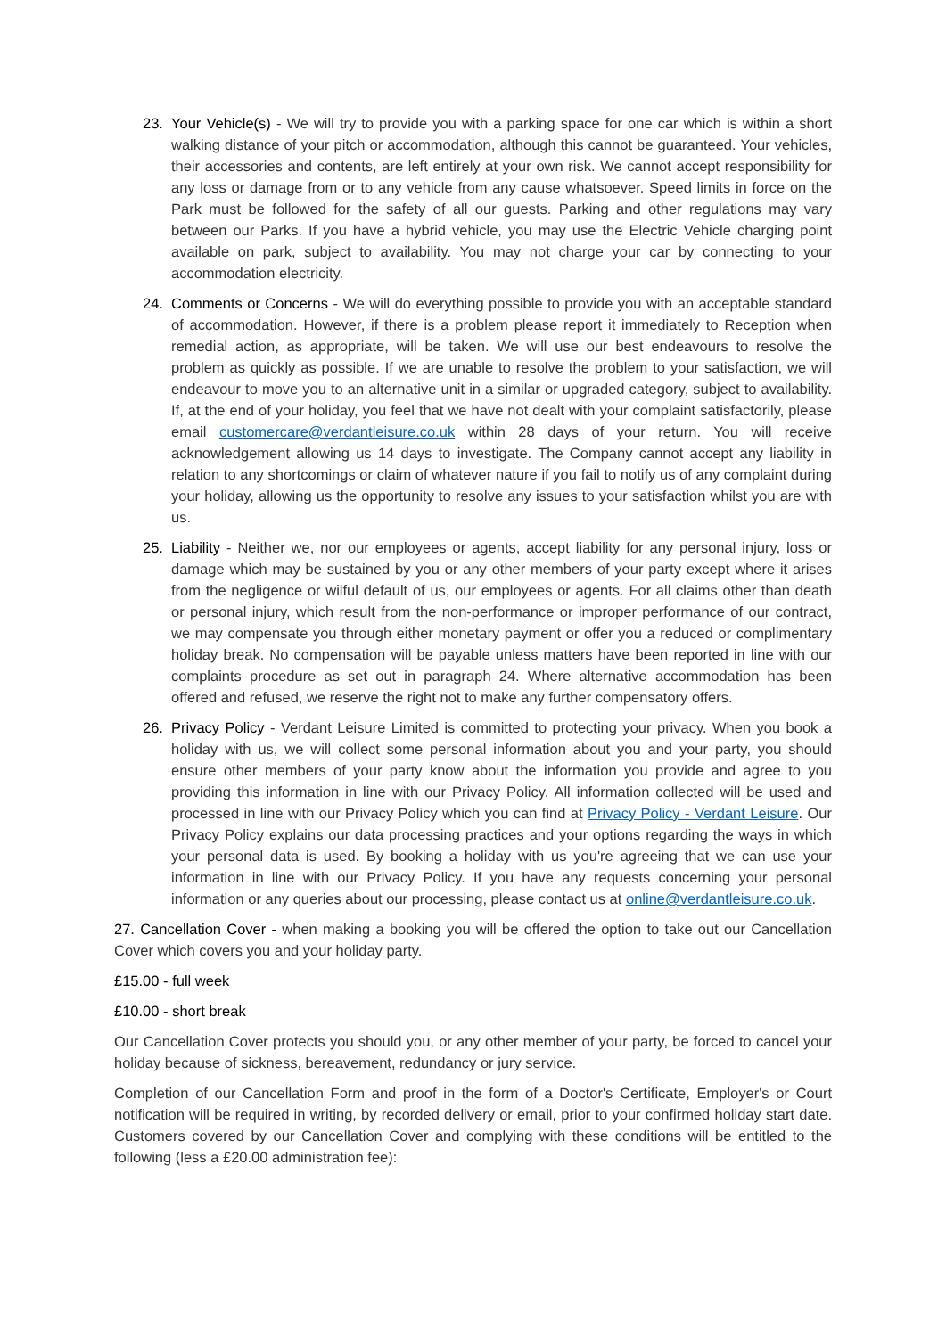23. Your Vehicle(s) - We will try to provide you with a parking space for one car which is within a short walking distance of your pitch or accommodation, although this cannot be guaranteed. Your vehicles, their accessories and contents, are left entirely at your own risk. We cannot accept responsibility for any loss or damage from or to any vehicle from any cause whatsoever. Speed limits in force on the Park must be followed for the safety of all our guests. Parking and other regulations may vary between our Parks. If you have a hybrid vehicle, you may use the Electric Vehicle charging point available on park, subject to availability. You may not charge your car by connecting to your accommodation electricity.
24. Comments or Concerns - We will do everything possible to provide you with an acceptable standard of accommodation. However, if there is a problem please report it immediately to Reception when remedial action, as appropriate, will be taken. We will use our best endeavours to resolve the problem as quickly as possible. If we are unable to resolve the problem to your satisfaction, we will endeavour to move you to an alternative unit in a similar or upgraded category, subject to availability. If, at the end of your holiday, you feel that we have not dealt with your complaint satisfactorily, please email customercare@verdantleisure.co.uk within 28 days of your return. You will receive acknowledgement allowing us 14 days to investigate. The Company cannot accept any liability in relation to any shortcomings or claim of whatever nature if you fail to notify us of any complaint during your holiday, allowing us the opportunity to resolve any issues to your satisfaction whilst you are with us.
25. Liability - Neither we, nor our employees or agents, accept liability for any personal injury, loss or damage which may be sustained by you or any other members of your party except where it arises from the negligence or wilful default of us, our employees or agents. For all claims other than death or personal injury, which result from the non-performance or improper performance of our contract, we may compensate you through either monetary payment or offer you a reduced or complimentary holiday break. No compensation will be payable unless matters have been reported in line with our complaints procedure as set out in paragraph 24. Where alternative accommodation has been offered and refused, we reserve the right not to make any further compensatory offers.
26. Privacy Policy - Verdant Leisure Limited is committed to protecting your privacy. When you book a holiday with us, we will collect some personal information about you and your party, you should ensure other members of your party know about the information you provide and agree to you providing this information in line with our Privacy Policy. All information collected will be used and processed in line with our Privacy Policy which you can find at Privacy Policy - Verdant Leisure. Our Privacy Policy explains our data processing practices and your options regarding the ways in which your personal data is used. By booking a holiday with us you're agreeing that we can use your information in line with our Privacy Policy. If you have any requests concerning your personal information or any queries about our processing, please contact us at online@verdantleisure.co.uk.
27. Cancellation Cover - when making a booking you will be offered the option to take out our Cancellation Cover which covers you and your holiday party.
£15.00 - full week
£10.00 - short break
Our Cancellation Cover protects you should you, or any other member of your party, be forced to cancel your holiday because of sickness, bereavement, redundancy or jury service.
Completion of our Cancellation Form and proof in the form of a Doctor's Certificate, Employer's or Court notification will be required in writing, by recorded delivery or email, prior to your confirmed holiday start date. Customers covered by our Cancellation Cover and complying with these conditions will be entitled to the following (less a £20.00 administration fee):